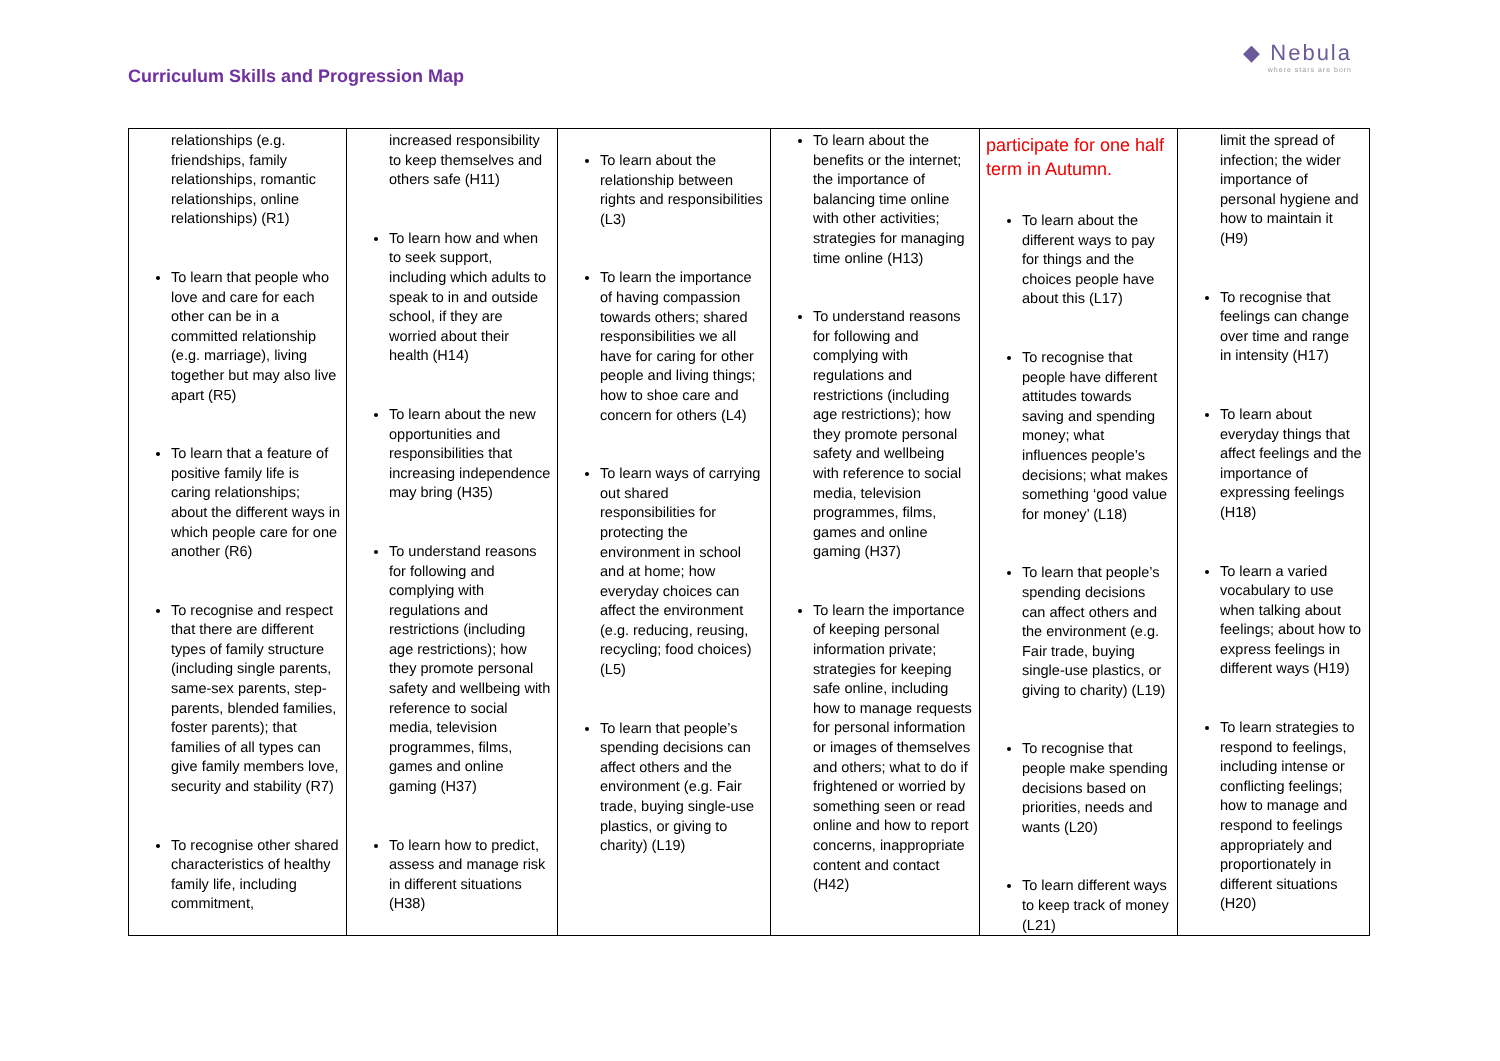Curriculum Skills and Progression Map
◆ Nebula
where stars are born
| relationships (e.g. friendships, family relationships, romantic relationships, online relationships) (R1) To learn that people who love and care for each other can be in a committed relationship (e.g. marriage), living together but may also live apart (R5) To learn that a feature of positive family life is caring relationships; about the different ways in which people care for one another (R6) To recognise and respect that there are different types of family structure (including single parents, same-sex parents, step-parents, blended families, foster parents); that families of all types can give family members love, security and stability (R7) To recognise other shared characteristics of healthy family life, including commitment, | increased responsibility to keep themselves and others safe (H11) To learn how and when to seek support, including which adults to speak to in and outside school, if they are worried about their health (H14) To learn about the new opportunities and responsibilities that increasing independence may bring (H35) To understand reasons for following and complying with regulations and restrictions (including age restrictions); how they promote personal safety and wellbeing with reference to social media, television programmes, films, games and online gaming (H37) To learn how to predict, assess and manage risk in different situations (H38) | To learn about the relationship between rights and responsibilities (L3) To learn the importance of having compassion towards others; shared responsibilities we all have for caring for other people and living things; how to shoe care and concern for others (L4) To learn ways of carrying out shared responsibilities for protecting the environment in school and at home; how everyday choices can affect the environment (e.g. reducing, reusing, recycling; food choices) (L5) To learn that people’s spending decisions can affect others and the environment (e.g. Fair trade, buying single-use plastics, or giving to charity) (L19) | To learn about the benefits or the internet; the importance of balancing time online with other activities; strategies for managing time online (H13) To understand reasons for following and complying with regulations and restrictions (including age restrictions); how they promote personal safety and wellbeing with reference to social media, television programmes, films, games and online gaming (H37) To learn the importance of keeping personal information private; strategies for keeping safe online, including how to manage requests for personal information or images of themselves and others; what to do if frightened or worried by something seen or read online and how to report concerns, inappropriate content and contact (H42) | participate for one half term in Autumn. To learn about the different ways to pay for things and the choices people have about this (L17) To recognise that people have different attitudes towards saving and spending money; what influences people’s decisions; what makes something ‘good value for money’ (L18) To learn that people’s spending decisions can affect others and the environment (e.g. Fair trade, buying single-use plastics, or giving to charity) (L19) To recognise that people make spending decisions based on priorities, needs and wants (L20) To learn different ways to keep track of money (L21) | limit the spread of infection; the wider importance of personal hygiene and how to maintain it (H9) To recognise that feelings can change over time and range in intensity (H17) To learn about everyday things that affect feelings and the importance of expressing feelings (H18) To learn a varied vocabulary to use when talking about feelings; about how to express feelings in different ways (H19) To learn strategies to respond to feelings, including intense or conflicting feelings; how to manage and respond to feelings appropriately and proportionately in different situations (H20) |